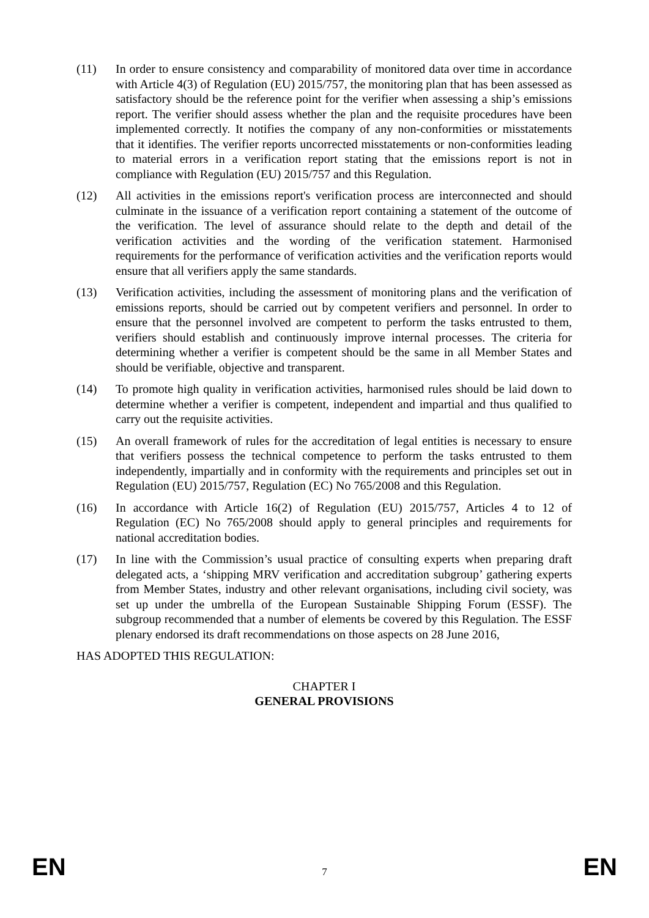(11) In order to ensure consistency and comparability of monitored data over time in accordance with Article 4(3) of Regulation (EU) 2015/757, the monitoring plan that has been assessed as satisfactory should be the reference point for the verifier when assessing a ship’s emissions report. The verifier should assess whether the plan and the requisite procedures have been implemented correctly. It notifies the company of any non-conformities or misstatements that it identifies. The verifier reports uncorrected misstatements or non-conformities leading to material errors in a verification report stating that the emissions report is not in compliance with Regulation (EU) 2015/757 and this Regulation.
(12) All activities in the emissions report's verification process are interconnected and should culminate in the issuance of a verification report containing a statement of the outcome of the verification. The level of assurance should relate to the depth and detail of the verification activities and the wording of the verification statement. Harmonised requirements for the performance of verification activities and the verification reports would ensure that all verifiers apply the same standards.
(13) Verification activities, including the assessment of monitoring plans and the verification of emissions reports, should be carried out by competent verifiers and personnel. In order to ensure that the personnel involved are competent to perform the tasks entrusted to them, verifiers should establish and continuously improve internal processes. The criteria for determining whether a verifier is competent should be the same in all Member States and should be verifiable, objective and transparent.
(14) To promote high quality in verification activities, harmonised rules should be laid down to determine whether a verifier is competent, independent and impartial and thus qualified to carry out the requisite activities.
(15) An overall framework of rules for the accreditation of legal entities is necessary to ensure that verifiers possess the technical competence to perform the tasks entrusted to them independently, impartially and in conformity with the requirements and principles set out in Regulation (EU) 2015/757, Regulation (EC) No 765/2008 and this Regulation.
(16) In accordance with Article 16(2) of Regulation (EU) 2015/757, Articles 4 to 12 of Regulation (EC) No 765/2008 should apply to general principles and requirements for national accreditation bodies.
(17) In line with the Commission’s usual practice of consulting experts when preparing draft delegated acts, a ‘shipping MRV verification and accreditation subgroup’ gathering experts from Member States, industry and other relevant organisations, including civil society, was set up under the umbrella of the European Sustainable Shipping Forum (ESSF). The subgroup recommended that a number of elements be covered by this Regulation. The ESSF plenary endorsed its draft recommendations on those aspects on 28 June 2016,
HAS ADOPTED THIS REGULATION:
CHAPTER I
GENERAL PROVISIONS
EN 7 EN